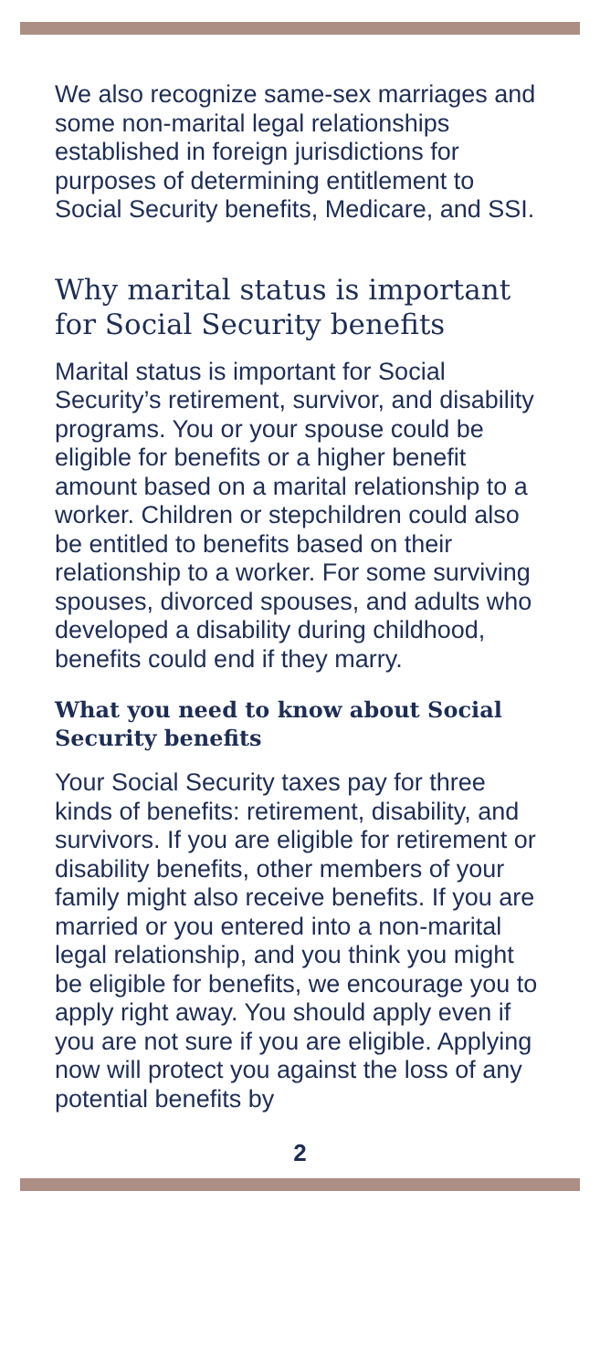We also recognize same-sex marriages and some non-marital legal relationships established in foreign jurisdictions for purposes of determining entitlement to Social Security benefits, Medicare, and SSI.
Why marital status is important for Social Security benefits
Marital status is important for Social Security’s retirement, survivor, and disability programs. You or your spouse could be eligible for benefits or a higher benefit amount based on a marital relationship to a worker. Children or stepchildren could also be entitled to benefits based on their relationship to a worker. For some surviving spouses, divorced spouses, and adults who developed a disability during childhood, benefits could end if they marry.
What you need to know about Social Security benefits
Your Social Security taxes pay for three kinds of benefits: retirement, disability, and survivors. If you are eligible for retirement or disability benefits, other members of your family might also receive benefits. If you are married or you entered into a non-marital legal relationship, and you think you might be eligible for benefits, we encourage you to apply right away. You should apply even if you are not sure if you are eligible. Applying now will protect you against the loss of any potential benefits by
2